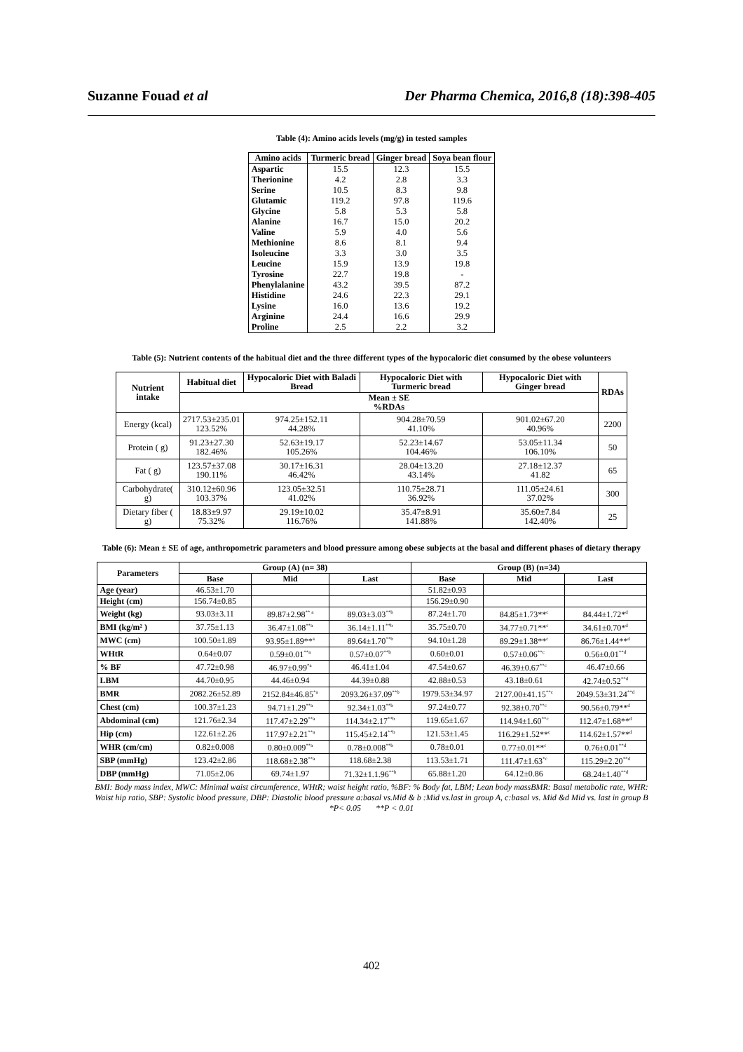Suzanne Fouad et al Der Pharma Chemica, 2016,8 (18):398-405
Table (4): Amino acids levels (mg/g) in tested samples
| Amino acids | Turmeric bread | Ginger bread | Soya bean flour |
| --- | --- | --- | --- |
| Aspartic | 15.5 | 12.3 | 15.5 |
| Therionine | 4.2 | 2.8 | 3.3 |
| Serine | 10.5 | 8.3 | 9.8 |
| Glutamic | 119.2 | 97.8 | 119.6 |
| Glycine | 5.8 | 5.3 | 5.8 |
| Alanine | 16.7 | 15.0 | 20.2 |
| Valine | 5.9 | 4.0 | 5.6 |
| Methionine | 8.6 | 8.1 | 9.4 |
| Isoleucine | 3.3 | 3.0 | 3.5 |
| Leucine | 15.9 | 13.9 | 19.8 |
| Tyrosine | 22.7 | 19.8 | - |
| Phenylalanine | 43.2 | 39.5 | 87.2 |
| Histidine | 24.6 | 22.3 | 29.1 |
| Lysine | 16.0 | 13.6 | 19.2 |
| Arginine | 24.4 | 16.6 | 29.9 |
| Proline | 2.5 | 2.2 | 3.2 |
Table (5): Nutrient contents of the habitual diet and the three different types of the hypocaloric diet consumed by the obese volunteers
| Nutrient intake | Habitual diet | Hypocaloric Diet with Baladi Bread | Hypocaloric Diet with Turmeric bread | Hypocaloric Diet with Ginger bread | RDAs |
| --- | --- | --- | --- | --- | --- |
| | Mean ± SE %RDAs | | | | |
| Energy (kcal) | 2717.53±235.01 123.52% | 974.25±152.11 44.28% | 904.28±70.59 41.10% | 901.02±67.20 40.96% | 2200 |
| Protein ( g) | 91.23±27.30 182.46% | 52.63±19.17 105.26% | 52.23±14.67 104.46% | 53.05±11.34 106.10% | 50 |
| Fat ( g) | 123.57±37.08 190.11% | 30.17±16.31 46.42% | 28.04±13.20 43.14% | 27.18±12.37 41.82 | 65 |
| Carbohydrate( g) | 310.12±60.96 103.37% | 123.05±32.51 41.02% | 110.75±28.71 36.92% | 111.05±24.61 37.02% | 300 |
| Dietary fiber ( g) | 18.83±9.97 75.32% | 29.19±10.02 116.76% | 35.47±8.91 141.88% | 35.60±7.84 142.40% | 25 |
Table (6): Mean ± SE of age, anthropometric parameters and blood pressure among obese subjects at the basal and different phases of dietary therapy
| Parameters | Group (A) (n= 38) | | | Group (B) (n=34) | | |
| --- | --- | --- | --- | --- | --- | --- |
| | Base | Mid | Last | Base | Mid | Last |
| Age (year) | 46.53±1.70 | | | 51.82±0.93 | | |
| Height (cm) | 156.74±0.85 | | | 156.29±0.90 | | |
| Weight (kg) | 93.03±3.11 | 89.87±2.98<sup>** a</sup> | 89.03±3.03<sup>**b</sup> | 87.24±1.70 | 84.85±1.73**<sup>c</sup> | 84.44±1.72*<sup>d</sup> |
| BMI (kg/m² ) | 37.75±1.13 | 36.47±1.08<sup>**a</sup> | 36.14±1.11<sup>**b</sup> | 35.75±0.70 | 34.77±0.71**<sup>c</sup> | 34.61±0.70*<sup>d</sup> |
| MWC (cm) | 100.50±1.89 | 93.95±1.89**<sup>a</sup> | 89.64±1.70<sup>**b</sup> | 94.10±1.28 | 89.29±1.38**<sup>c</sup> | 86.76±1.44**<sup>d</sup> |
| WHtR | 0.64±0.07 | 0.59±0.01<sup>**a</sup> | 0.57±0.07<sup>**b</sup> | 0.60±0.01 | 0.57±0.06<sup>**c</sup> | 0.56±0.01<sup>**d</sup> |
| % BF | 47.72±0.98 | 46.97±0.99<sup>*a</sup> | 46.41±1.04 | 47.54±0.67 | 46.39±0.67<sup>**c</sup> | 46.47±0.66 |
| LBM | 44.70±0.95 | 44.46±0.94 | 44.39±0.88 | 42.88±0.53 | 43.18±0.61 | 42.74±0.52<sup>**d</sup> |
| BMR | 2082.26±52.89 | 2152.84±46.85<sup>*a</sup> | 2093.26±37.09<sup>**b</sup> | 1979.53±34.97 | 2127.00±41.15<sup>**c</sup> | 2049.53±31.24<sup>**d</sup> |
| Chest (cm) | 100.37±1.23 | 94.71±1.29<sup>**a</sup> | 92.34±1.03<sup>**b</sup> | 97.24±0.77 | 92.38±0.70<sup>**c</sup> | 90.56±0.79**<sup>d</sup> |
| Abdominal (cm) | 121.76±2.34 | 117.47±2.29<sup>**a</sup> | 114.34±2.17<sup>**b</sup> | 119.65±1.67 | 114.94±1.60<sup>**c</sup> | 112.47±1.68**<sup>d</sup> |
| Hip (cm) | 122.61±2.26 | 117.97±2.21<sup>**a</sup> | 115.45±2.14<sup>**b</sup> | 121.53±1.45 | 116.29±1.52**<sup>c</sup> | 114.62±1.57**<sup>d</sup> |
| WHR (cm/cm) | 0.82±0.008 | 0.80±0.009<sup>**a</sup> | 0.78±0.008<sup>**b</sup> | 0.78±0.01 | 0.77±0.01**<sup>c</sup> | 0.76±0.01<sup>**d</sup> |
| SBP (mmHg) | 123.42±2.86 | 118.68±2.38<sup>**a</sup> | 118.68±2.38 | 113.53±1.71 | 111.47±1.63<sup>*c</sup> | 115.29±2.20<sup>**d</sup> |
| DBP (mmHg) | 71.05±2.06 | 69.74±1.97 | 71.32±1.1.96<sup>**b</sup> | 65.88±1.20 | 64.12±0.86 | 68.24±1.40<sup>**d</sup> |
BMI: Body mass index, MWC: Minimal waist circumference, WHtR; waist height ratio, %BF: % Body fat, LBM; Lean body massBMR: Basal metabolic rate, WHR: Waist hip ratio, SBP: Systolic blood pressure, DBP: Diastolic blood pressure a:basal vs.Mid & b :Mid vs.last in group A, c:basal vs. Mid &d Mid vs. last in group B
*P< 0.05 **P < 0.01
402